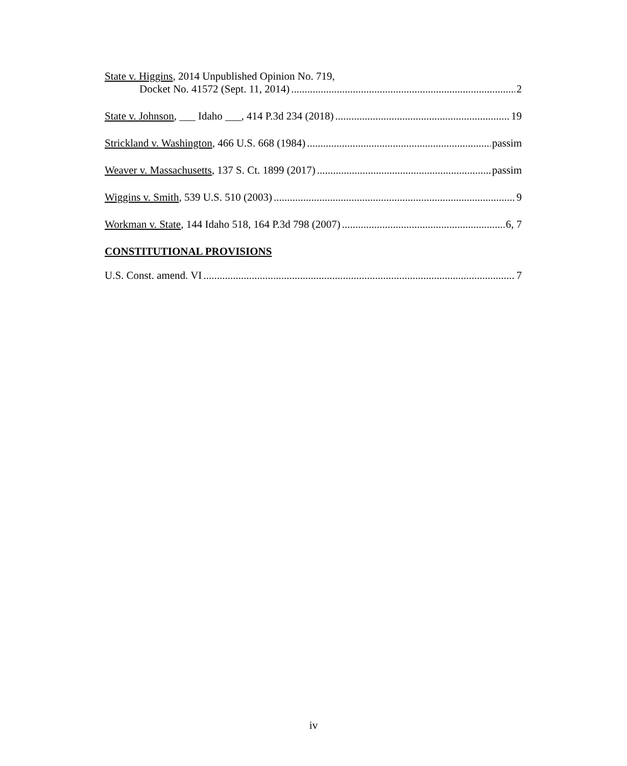State v. Higgins, 2014 Unpublished Opinion No. 719,
Docket No. 41572 (Sept. 11, 2014) 2
State v. Johnson, ___ Idaho ___, 414 P.3d 234 (2018) 19
Strickland v. Washington, 466 U.S. 668 (1984) passim
Weaver v. Massachusetts, 137 S. Ct. 1899 (2017) passim
Wiggins v. Smith, 539 U.S. 510 (2003) 9
Workman v. State, 144 Idaho 518, 164 P.3d 798 (2007) 6, 7
CONSTITUTIONAL PROVISIONS
U.S. Const. amend. VI 7
iv